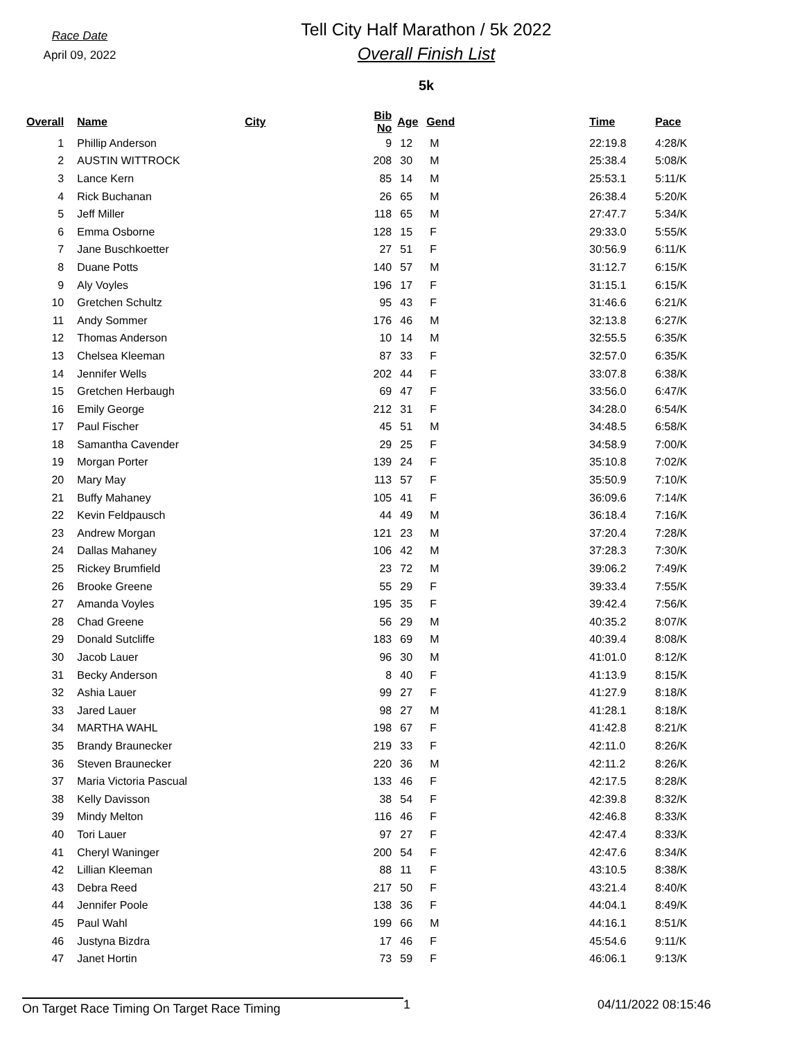Race Date
April 09, 2022
Tell City Half Marathon / 5k 2022
Overall Finish List
5k
| Overall | | Name | City | Bib No | Age | Gend | Time | Pace |
| --- | --- | --- | --- | --- | --- | --- | --- | --- |
| 1 | | Phillip Anderson | | 9 | 12 | M | 22:19.8 | 4:28/K |
| 2 | | AUSTIN WITTROCK | | 208 | 30 | M | 25:38.4 | 5:08/K |
| 3 | | Lance Kern | | 85 | 14 | M | 25:53.1 | 5:11/K |
| 4 | | Rick Buchanan | | 26 | 65 | M | 26:38.4 | 5:20/K |
| 5 | | Jeff Miller | | 118 | 65 | M | 27:47.7 | 5:34/K |
| 6 | | Emma Osborne | | 128 | 15 | F | 29:33.0 | 5:55/K |
| 7 | | Jane Buschkoetter | | 27 | 51 | F | 30:56.9 | 6:11/K |
| 8 | | Duane Potts | | 140 | 57 | M | 31:12.7 | 6:15/K |
| 9 | | Aly Voyles | | 196 | 17 | F | 31:15.1 | 6:15/K |
| 10 | | Gretchen Schultz | | 95 | 43 | F | 31:46.6 | 6:21/K |
| 11 | | Andy Sommer | | 176 | 46 | M | 32:13.8 | 6:27/K |
| 12 | | Thomas Anderson | | 10 | 14 | M | 32:55.5 | 6:35/K |
| 13 | | Chelsea Kleeman | | 87 | 33 | F | 32:57.0 | 6:35/K |
| 14 | | Jennifer Wells | | 202 | 44 | F | 33:07.8 | 6:38/K |
| 15 | | Gretchen Herbaugh | | 69 | 47 | F | 33:56.0 | 6:47/K |
| 16 | | Emily George | | 212 | 31 | F | 34:28.0 | 6:54/K |
| 17 | | Paul Fischer | | 45 | 51 | M | 34:48.5 | 6:58/K |
| 18 | | Samantha Cavender | | 29 | 25 | F | 34:58.9 | 7:00/K |
| 19 | | Morgan Porter | | 139 | 24 | F | 35:10.8 | 7:02/K |
| 20 | | Mary May | | 113 | 57 | F | 35:50.9 | 7:10/K |
| 21 | | Buffy Mahaney | | 105 | 41 | F | 36:09.6 | 7:14/K |
| 22 | | Kevin Feldpausch | | 44 | 49 | M | 36:18.4 | 7:16/K |
| 23 | | Andrew Morgan | | 121 | 23 | M | 37:20.4 | 7:28/K |
| 24 | | Dallas Mahaney | | 106 | 42 | M | 37:28.3 | 7:30/K |
| 25 | | Rickey Brumfield | | 23 | 72 | M | 39:06.2 | 7:49/K |
| 26 | | Brooke Greene | | 55 | 29 | F | 39:33.4 | 7:55/K |
| 27 | | Amanda Voyles | | 195 | 35 | F | 39:42.4 | 7:56/K |
| 28 | | Chad Greene | | 56 | 29 | M | 40:35.2 | 8:07/K |
| 29 | | Donald Sutcliffe | | 183 | 69 | M | 40:39.4 | 8:08/K |
| 30 | | Jacob Lauer | | 96 | 30 | M | 41:01.0 | 8:12/K |
| 31 | | Becky Anderson | | 8 | 40 | F | 41:13.9 | 8:15/K |
| 32 | | Ashia Lauer | | 99 | 27 | F | 41:27.9 | 8:18/K |
| 33 | | Jared Lauer | | 98 | 27 | M | 41:28.1 | 8:18/K |
| 34 | | MARTHA WAHL | | 198 | 67 | F | 41:42.8 | 8:21/K |
| 35 | | Brandy Braunecker | | 219 | 33 | F | 42:11.0 | 8:26/K |
| 36 | | Steven Braunecker | | 220 | 36 | M | 42:11.2 | 8:26/K |
| 37 | | Maria Victoria Pascual | | 133 | 46 | F | 42:17.5 | 8:28/K |
| 38 | | Kelly Davisson | | 38 | 54 | F | 42:39.8 | 8:32/K |
| 39 | | Mindy Melton | | 116 | 46 | F | 42:46.8 | 8:33/K |
| 40 | | Tori Lauer | | 97 | 27 | F | 42:47.4 | 8:33/K |
| 41 | | Cheryl Waninger | | 200 | 54 | F | 42:47.6 | 8:34/K |
| 42 | | Lillian Kleeman | | 88 | 11 | F | 43:10.5 | 8:38/K |
| 43 | | Debra Reed | | 217 | 50 | F | 43:21.4 | 8:40/K |
| 44 | | Jennifer Poole | | 138 | 36 | F | 44:04.1 | 8:49/K |
| 45 | | Paul Wahl | | 199 | 66 | M | 44:16.1 | 8:51/K |
| 46 | | Justyna Bizdra | | 17 | 46 | F | 45:54.6 | 9:11/K |
| 47 | | Janet Hortin | | 73 | 59 | F | 46:06.1 | 9:13/K |
On Target Race Timing On Target Race Timing
1 04/11/2022 08:15:46